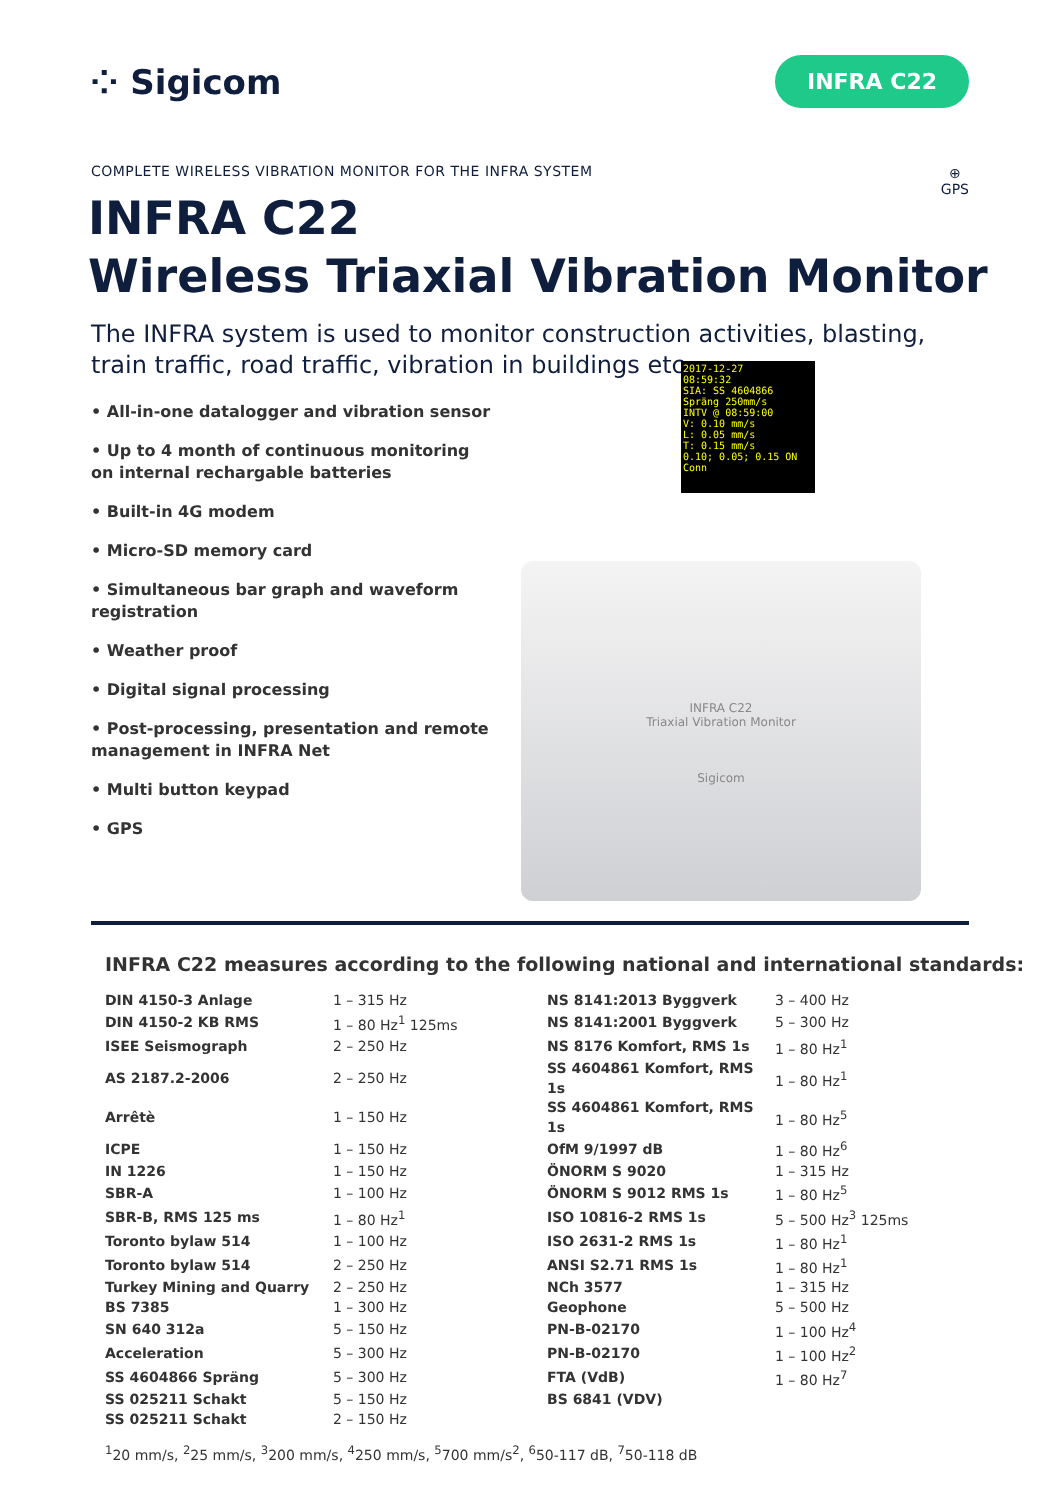⁘ Sigicom
INFRA C22
COMPLETE WIRELESS VIBRATION MONITOR FOR THE INFRA SYSTEM
⊕
GPS
INFRA C22
Wireless Triaxial Vibration Monitor
The INFRA system is used to monitor construction activities, blasting, train traffic, road traffic, vibration in buildings etc.
• All-in-one datalogger and vibration sensor
• Up to 4 month of continuous monitoring on internal rechargable batteries
• Built-in 4G modem
• Micro-SD memory card
• Simultaneous bar graph and waveform registration
• Weather proof
• Digital signal processing
• Post-processing, presentation and remote management in INFRA Net
• Multi button keypad
• GPS
2017-12-27
08:59:32
SIA: SS 4604866
Spräng 250mm/s
INTV @ 08:59:00
V: 0.10 mm/s
L: 0.05 mm/s
T: 0.15 mm/s
0.10; 0.05; 0.15 ON Conn
INFRA C22
Triaxial Vibration Monitor
Sigicom
INFRA C22 measures according to the following national and international standards:
| DIN 4150-3 Anlage | 1 – 315 Hz | NS 8141:2013 Byggverk | 3 – 400 Hz |
| DIN 4150-2 KB RMS | 1 – 80 Hz<sup>1</sup> 125ms | NS 8141:2001 Byggverk | 5 – 300 Hz |
| ISEE Seismograph | 2 – 250 Hz | NS 8176 Komfort, RMS 1s | 1 – 80 Hz<sup>1</sup> |
| AS 2187.2-2006 | 2 – 250 Hz | SS 4604861 Komfort, RMS 1s | 1 – 80 Hz<sup>1</sup> |
| Arrêtè | 1 – 150 Hz | SS 4604861 Komfort, RMS 1s | 1 – 80 Hz<sup>5</sup> |
| ICPE | 1 – 150 Hz | OfM 9/1997 dB | 1 – 80 Hz<sup>6</sup> |
| IN 1226 | 1 – 150 Hz | ÖNORM S 9020 | 1 – 315 Hz |
| SBR-A | 1 – 100 Hz | ÖNORM S 9012 RMS 1s | 1 – 80 Hz<sup>5</sup> |
| SBR-B, RMS 125 ms | 1 – 80 Hz<sup>1</sup> | ISO 10816-2 RMS 1s | 5 – 500 Hz<sup>3</sup> 125ms |
| Toronto bylaw 514 | 1 – 100 Hz | ISO 2631-2 RMS 1s | 1 – 80 Hz<sup>1</sup> |
| Toronto bylaw 514 | 2 – 250 Hz | ANSI S2.71 RMS 1s | 1 – 80 Hz<sup>1</sup> |
| Turkey Mining and Quarry | 2 – 250 Hz | NCh 3577 | 1 – 315 Hz |
| BS 7385 | 1 – 300 Hz | Geophone | 5 – 500 Hz |
| SN 640 312a | 5 – 150 Hz | PN-B-02170 | 1 – 100 Hz<sup>4</sup> |
| Acceleration | 5 – 300 Hz | PN-B-02170 | 1 – 100 Hz<sup>2</sup> |
| SS 4604866 Spräng | 5 – 300 Hz | FTA (VdB) | 1 – 80 Hz<sup>7</sup> |
| SS 025211 Schakt | 5 – 150 Hz | BS 6841 (VDV) | |
| SS 025211 Schakt | 2 – 150 Hz | | |
<sup>1</sup> 20 mm/s, <sup>2</sup>25 mm/s, <sup>3</sup>200 mm/s, <sup>4</sup>250 mm/s, <sup>5</sup>700 mm/s<sup>2</sup>, <sup>6</sup>50-117 dB, <sup>7</sup>50-118 dB